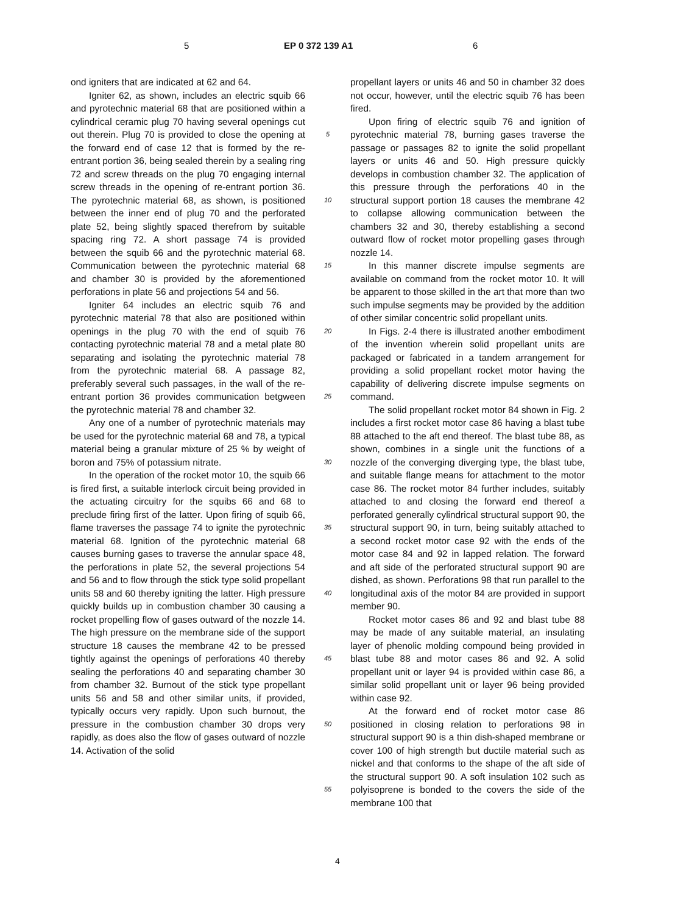5 EP 0 372 139 A1 6
ond igniters that are indicated at 62 and 64.
Igniter 62, as shown, includes an electric squib 66 and pyrotechnic material 68 that are positioned within a cylindrical ceramic plug 70 having several openings cut out therein. Plug 70 is provided to close the opening at the forward end of case 12 that is formed by the re-entrant portion 36, being sealed therein by a sealing ring 72 and screw threads on the plug 70 engaging internal screw threads in the opening of re-entrant portion 36. The pyrotechnic material 68, as shown, is positioned between the inner end of plug 70 and the perforated plate 52, being slightly spaced therefrom by suitable spacing ring 72. A short passage 74 is provided between the squib 66 and the pyrotechnic material 68. Communication between the pyrotechnic material 68 and chamber 30 is provided by the aforementioned perforations in plate 56 and projections 54 and 56.
Igniter 64 includes an electric squib 76 and pyrotechnic material 78 that also are positioned within openings in the plug 70 with the end of squib 76 contacting pyrotechnic material 78 and a metal plate 80 separating and isolating the pyrotechnic material 78 from the pyrotechnic material 68. A passage 82, preferably several such passages, in the wall of the re-entrant portion 36 provides communication betgween the pyrotechnic material 78 and chamber 32.
Any one of a number of pyrotechnic materials may be used for the pyrotechnic material 68 and 78, a typical material being a granular mixture of 25 % by weight of boron and 75% of potassium nitrate.
In the operation of the rocket motor 10, the squib 66 is fired first, a suitable interlock circuit being provided in the actuating circuitry for the squibs 66 and 68 to preclude firing first of the latter. Upon firing of squib 66, flame traverses the passage 74 to ignite the pyrotechnic material 68. Ignition of the pyrotechnic material 68 causes burning gases to traverse the annular space 48, the perforations in plate 52, the several projections 54 and 56 and to flow through the stick type solid propellant units 58 and 60 thereby igniting the latter. High pressure quickly builds up in combustion chamber 30 causing a rocket propelling flow of gases outward of the nozzle 14. The high pressure on the membrane side of the support structure 18 causes the membrane 42 to be pressed tightly against the openings of perforations 40 thereby sealing the perforations 40 and separating chamber 30 from chamber 32. Burnout of the stick type propellant units 56 and 58 and other similar units, if provided, typically occurs very rapidly. Upon such burnout, the pressure in the combustion chamber 30 drops very rapidly, as does also the flow of gases outward of nozzle 14. Activation of the solid
5
10
15
20
25
30
35
40
45
50
55
propellant layers or units 46 and 50 in chamber 32 does not occur, however, until the electric squib 76 has been fired.
Upon firing of electric squib 76 and ignition of pyrotechnic material 78, burning gases traverse the passage or passages 82 to ignite the solid propellant layers or units 46 and 50. High pressure quickly develops in combustion chamber 32. The application of this pressure through the perforations 40 in the structural support portion 18 causes the membrane 42 to collapse allowing communication between the chambers 32 and 30, thereby establishing a second outward flow of rocket motor propelling gases through nozzle 14.
In this manner discrete impulse segments are available on command from the rocket motor 10. It will be apparent to those skilled in the art that more than two such impulse segments may be provided by the addition of other similar concentric solid propellant units.
In Figs. 2-4 there is illustrated another embodiment of the invention wherein solid propellant units are packaged or fabricated in a tandem arrangement for providing a solid propellant rocket motor having the capability of delivering discrete impulse segments on command.
The solid propellant rocket motor 84 shown in Fig. 2 includes a first rocket motor case 86 having a blast tube 88 attached to the aft end thereof. The blast tube 88, as shown, combines in a single unit the functions of a nozzle of the converging diverging type, the blast tube, and suitable flange means for attachment to the motor case 86. The rocket motor 84 further includes, suitably attached to and closing the forward end thereof a perforated generally cylindrical structural support 90, the structural support 90, in turn, being suitably attached to a second rocket motor case 92 with the ends of the motor case 84 and 92 in lapped relation. The forward and aft side of the perforated structural support 90 are dished, as shown. Perforations 98 that run parallel to the longitudinal axis of the motor 84 are provided in support member 90.
Rocket motor cases 86 and 92 and blast tube 88 may be made of any suitable material, an insulating layer of phenolic molding compound being provided in blast tube 88 and motor cases 86 and 92. A solid propellant unit or layer 94 is provided within case 86, a similar solid propellant unit or layer 96 being provided within case 92.
At the forward end of rocket motor case 86 positioned in closing relation to perforations 98 in structural support 90 is a thin dish-shaped membrane or cover 100 of high strength but ductile material such as nickel and that conforms to the shape of the aft side of the structural support 90. A soft insulation 102 such as polyisoprene is bonded to the covers the side of the membrane 100 that
4